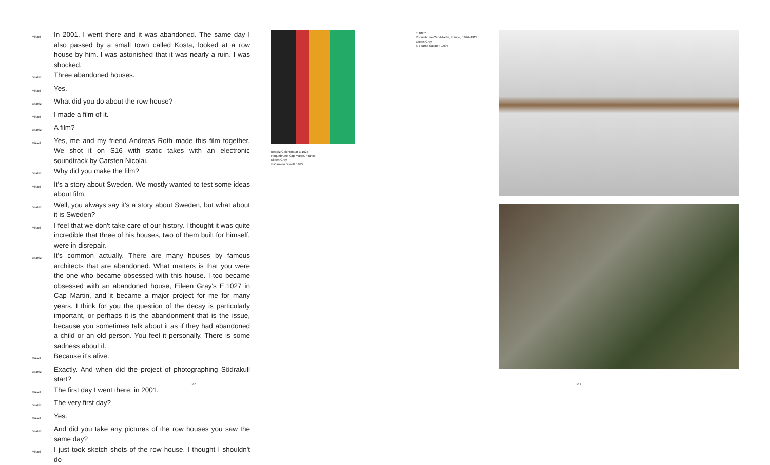Mikael In 2001. I went there and it was abandoned. The same day I also passed by a small town called Kosta, looked at a row house by him. I was astonished that it was nearly a ruin. I was shocked.
Beatriz Three abandoned houses.
Mikael Yes.
Beatriz What did you do about the row house?
Mikael I made a film of it.
Beatriz A film?
Mikael Yes, me and my friend Andreas Roth made this film together. We shot it on S16 with static takes with an electronic soundtrack by Carsten Nicolai.
Beatriz Why did you make the film?
Mikael It's a story about Sweden. We mostly wanted to test some ideas about film.
Beatriz Well, you always say it's a story about Sweden, but what about it is Sweden?
Mikael I feel that we don't take care of our history. I thought it was quite incredible that three of his houses, two of them built for himself, were in disrepair.
Beatriz It's common actually. There are many houses by famous architects that are abandoned. What matters is that you were the one who became obsessed with this house. I too became obsessed with an abandoned house, Eileen Gray's E.1027 in Cap Martin, and it became a major project for me for many years. I think for you the question of the decay is particularly important, or perhaps it is the abandonment that is the issue, because you sometimes talk about it as if they had abandoned a child or an old person. You feel it personally. There is some sadness about it.
Mikael Because it's alive.
Beatriz Exactly. And when did the project of photographing Södrakull start?
Mikael The first day I went there, in 2001.
Beatriz The very first day?
Mikael Yes.
Beatriz And did you take any pictures of the row houses you saw the same day?
Mikael I just took sketch shots of the row house. I thought I shouldn't do
Beatriz Colomina at E.1027
Roquebrune-Cap-Martin, France
Eileen Gray
© Carmen Bonell, 1995
E.1027
Roquebrune-Cap-Martin, France, 1926–1929
Eileen Gray
© Txatxo Sabater, 1995
172 173